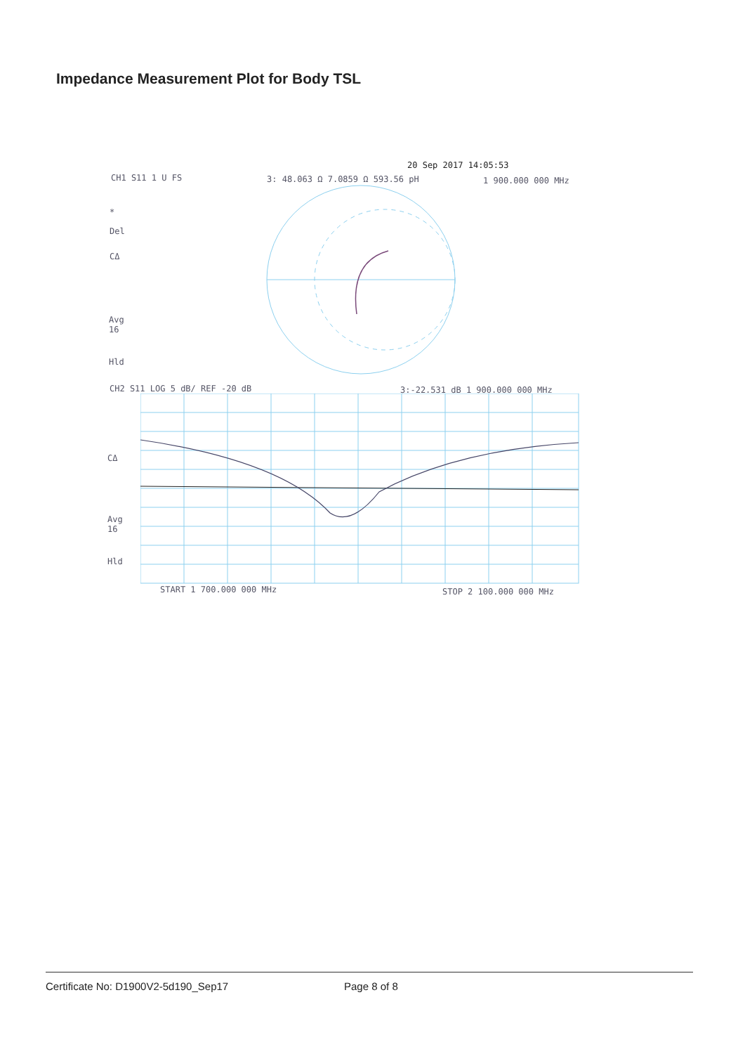Impedance Measurement Plot for Body TSL
20 Sep 2017 14:05:53
CH1 S11 1 U FS 3: 48.063 Ω 7.0859 Ω 593.56 pH 1 900.000 000 MHz
*
Del
CΔ
Avg
16
Hld
CH2 S11 LOG 5 dB/ REF -20 dB 3:-22.531 dB 1 900.000 000 MHz
CΔ
Avg
16
Hld
START 1 700.000 000 MHz STOP 2 100.000 000 MHz
Certificate No: D1900V2-5d190_Sep17
Page 8 of 8